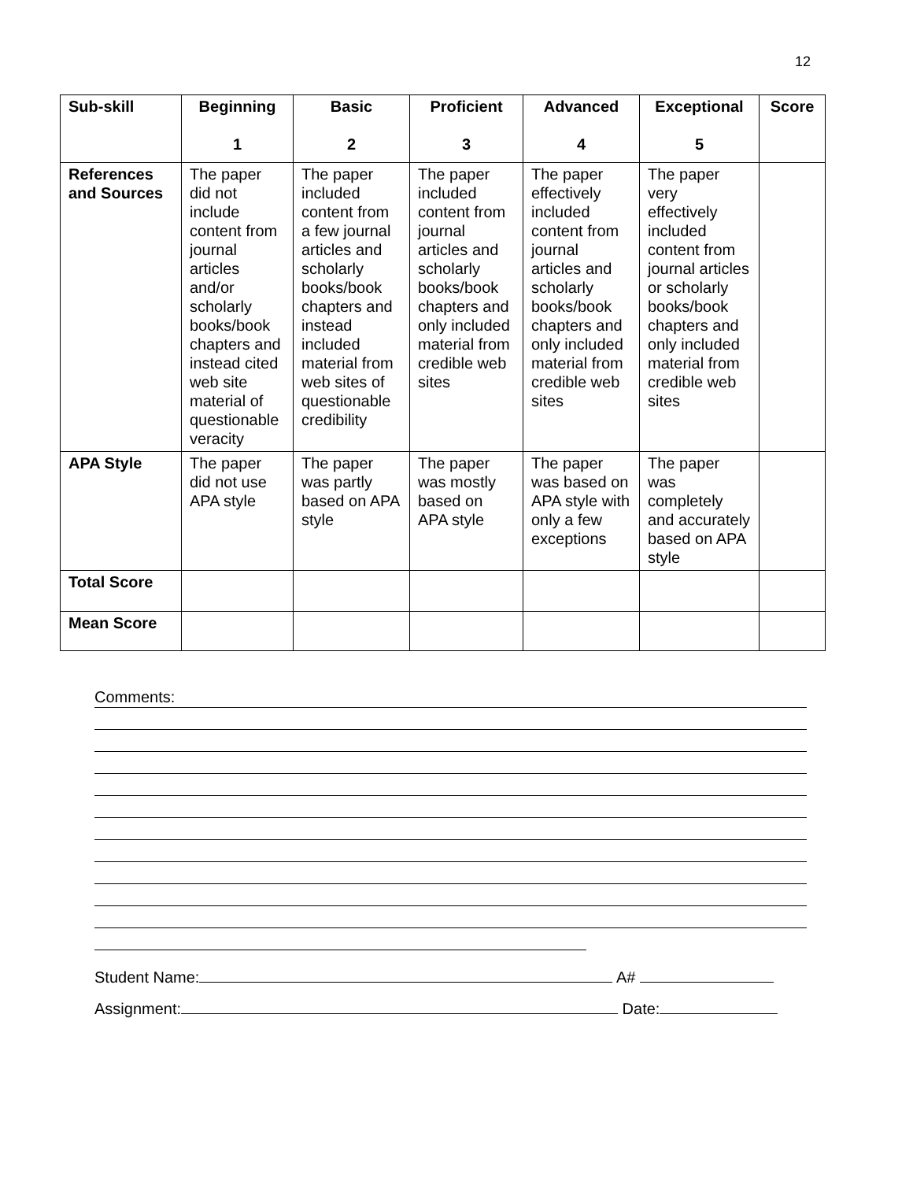12
| Sub-skill | Beginning 1 | Basic 2 | Proficient 3 | Advanced 4 | Exceptional 5 | Score |
| --- | --- | --- | --- | --- | --- | --- |
| References and Sources | The paper did not include content from journal articles and/or scholarly books/book chapters and instead cited web site material of questionable veracity | The paper included content from a few journal articles and scholarly books/book chapters and instead included material from web sites of questionable credibility | The paper included content from journal articles and scholarly books/book chapters and only included material from credible web sites | The paper effectively included content from journal articles and scholarly books/book chapters and only included material from credible web sites | The paper very effectively included content from journal articles or scholarly books/book chapters and only included material from credible web sites | |
| APA Style | The paper did not use APA style | The paper was partly based on APA style | The paper was mostly based on APA style | The paper was based on APA style with only a few exceptions | The paper was completely and accurately based on APA style | |
| Total Score | | | | | | |
| Mean Score | | | | | | |
Comments:
Student Name: A#
Assignment: Date: